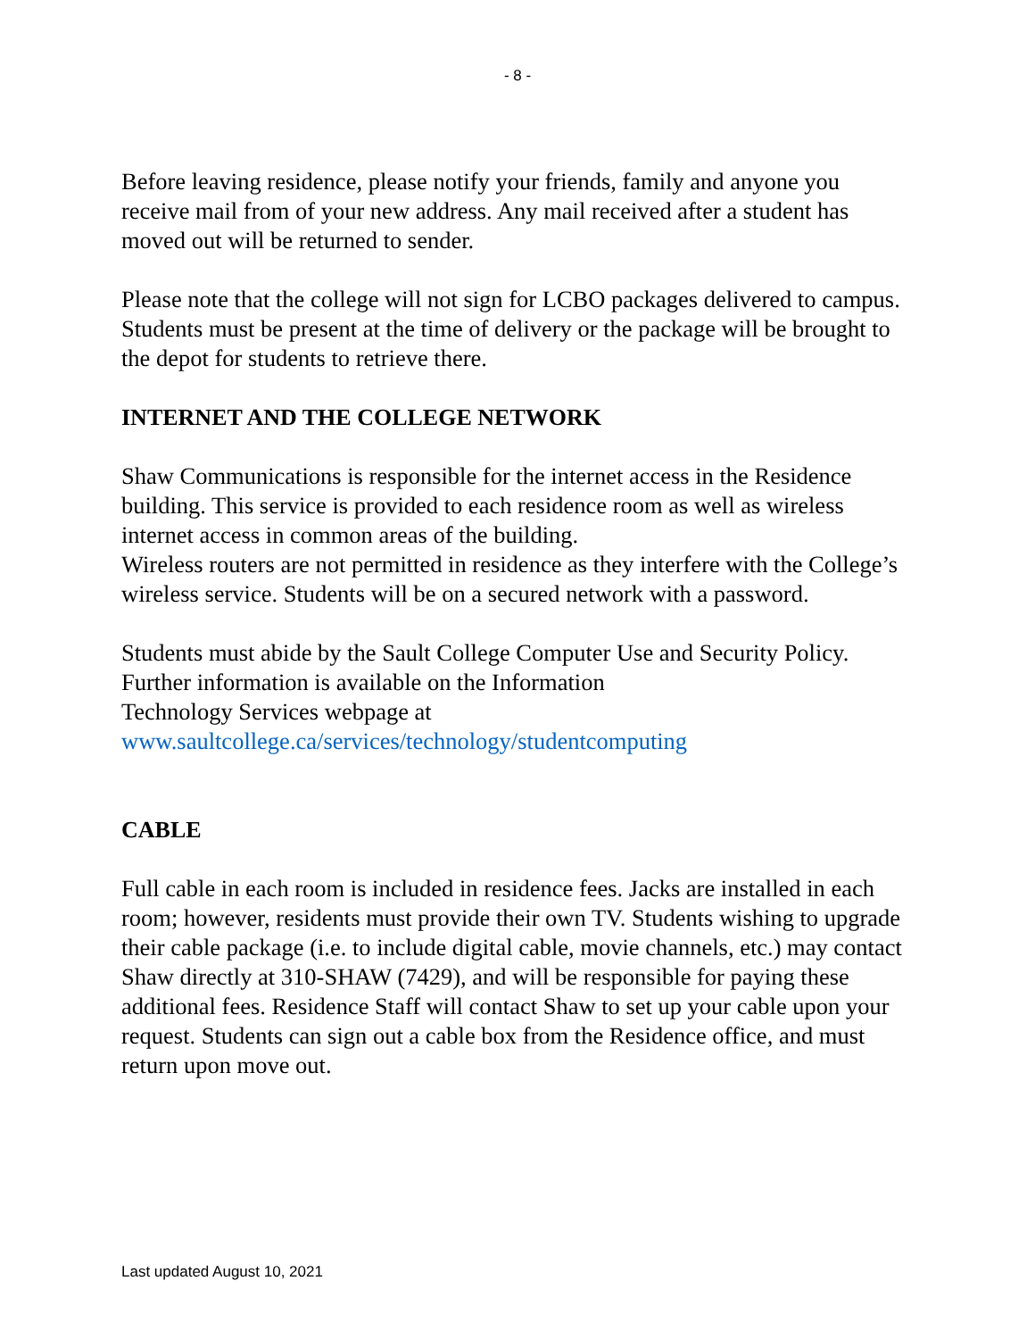- 8 -
Before leaving residence, please notify your friends, family and anyone you receive mail from of your new address. Any mail received after a student has moved out will be returned to sender.
Please note that the college will not sign for LCBO packages delivered to campus. Students must be present at the time of delivery or the package will be brought to the depot for students to retrieve there.
INTERNET AND THE COLLEGE NETWORK
Shaw Communications is responsible for the internet access in the Residence building. This service is provided to each residence room as well as wireless internet access in common areas of the building.
Wireless routers are not permitted in residence as they interfere with the College’s wireless service. Students will be on a secured network with a password.
Students must abide by the Sault College Computer Use and Security Policy. Further information is available on the Information
Technology Services webpage at
www.saultcollege.ca/services/technology/studentcomputing
CABLE
Full cable in each room is included in residence fees. Jacks are installed in each room; however, residents must provide their own TV. Students wishing to upgrade their cable package (i.e. to include digital cable, movie channels, etc.) may contact Shaw directly at 310-SHAW (7429), and will be responsible for paying these additional fees. Residence Staff will contact Shaw to set up your cable upon your request. Students can sign out a cable box from the Residence office, and must return upon move out.
Last updated August 10, 2021